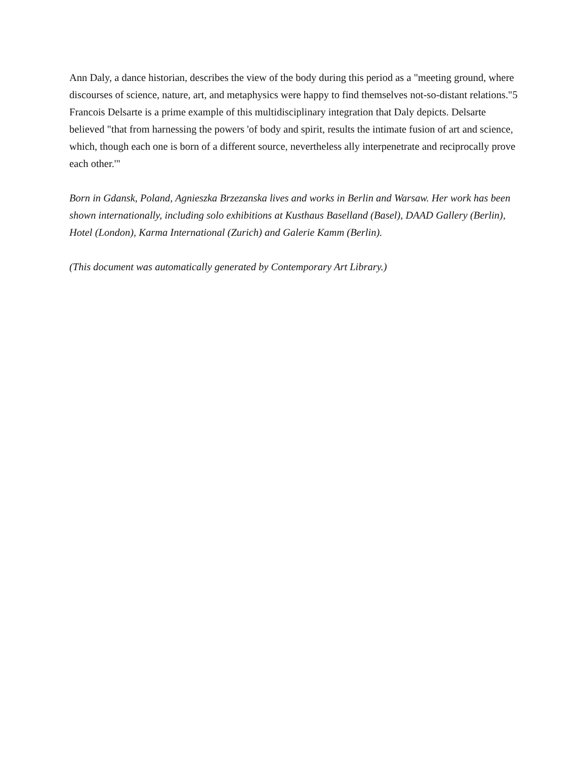Ann Daly, a dance historian, describes the view of the body during this period as a "meeting ground, where discourses of science, nature, art, and metaphysics were happy to find themselves not-so-distant relations."5 Francois Delsarte is a prime example of this multidisciplinary integration that Daly depicts. Delsarte believed "that from harnessing the powers 'of body and spirit, results the intimate fusion of art and science, which, though each one is born of a different source, nevertheless ally interpenetrate and reciprocally prove each other.'"
Born in Gdansk, Poland, Agnieszka Brzezanska lives and works in Berlin and Warsaw. Her work has been shown internationally, including solo exhibitions at Kusthaus Baselland (Basel), DAAD Gallery (Berlin), Hotel (London), Karma International (Zurich) and Galerie Kamm (Berlin).
(This document was automatically generated by Contemporary Art Library.)